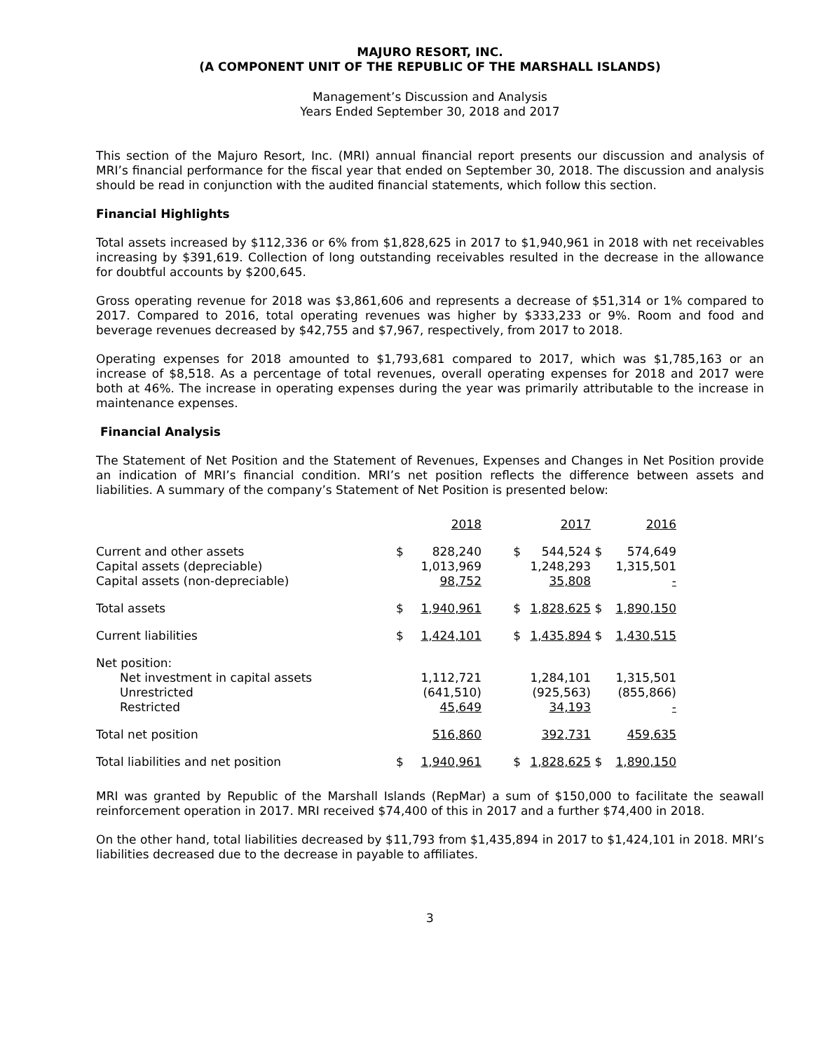MAJURO RESORT, INC.
(A COMPONENT UNIT OF THE REPUBLIC OF THE MARSHALL ISLANDS)
Management’s Discussion and Analysis
Years Ended September 30, 2018 and 2017
This section of the Majuro Resort, Inc. (MRI) annual financial report presents our discussion and analysis of MRI’s financial performance for the fiscal year that ended on September 30, 2018. The discussion and analysis should be read in conjunction with the audited financial statements, which follow this section.
Financial Highlights
Total assets increased by $112,336 or 6% from $1,828,625 in 2017 to $1,940,961 in 2018 with net receivables increasing by $391,619. Collection of long outstanding receivables resulted in the decrease in the allowance for doubtful accounts by $200,645.
Gross operating revenue for 2018 was $3,861,606 and represents a decrease of $51,314 or 1% compared to 2017. Compared to 2016, total operating revenues was higher by $333,233 or 9%. Room and food and beverage revenues decreased by $42,755 and $7,967, respectively, from 2017 to 2018.
Operating expenses for 2018 amounted to $1,793,681 compared to 2017, which was $1,785,163 or an increase of $8,518. As a percentage of total revenues, overall operating expenses for 2018 and 2017 were both at 46%. The increase in operating expenses during the year was primarily attributable to the increase in maintenance expenses.
Financial Analysis
The Statement of Net Position and the Statement of Revenues, Expenses and Changes in Net Position provide an indication of MRI’s financial condition. MRI’s net position reflects the difference between assets and liabilities. A summary of the company’s Statement of Net Position is presented below:
| | | 2018 | | 2017 | | 2016 |
| --- | --- | --- | --- | --- | --- | --- |
| Current and other assets | $ | 828,240 | $ | 544,524 | $ | 574,649 |
| Capital assets (depreciable) | | 1,013,969 | | 1,248,293 | | 1,315,501 |
| Capital assets (non-depreciable) | | 98,752 | | 35,808 | | - |
| Total assets | $ | 1,940,961 | $ | 1,828,625 | $ | 1,890,150 |
| Current liabilities | $ | 1,424,101 | $ | 1,435,894 | $ | 1,430,515 |
| Net position: | | | | | | |
| Net investment in capital assets | | 1,112,721 | | 1,284,101 | | 1,315,501 |
| Unrestricted | | (641,510) | | (925,563) | | (855,866) |
| Restricted | | 45,649 | | 34,193 | | - |
| Total net position | | 516,860 | | 392,731 | | 459,635 |
| Total liabilities and net position | $ | 1,940,961 | $ | 1,828,625 | $ | 1,890,150 |
MRI was granted by Republic of the Marshall Islands (RepMar) a sum of $150,000 to facilitate the seawall reinforcement operation in 2017. MRI received $74,400 of this in 2017 and a further $74,400 in 2018.
On the other hand, total liabilities decreased by $11,793 from $1,435,894 in 2017 to $1,424,101 in 2018. MRI’s liabilities decreased due to the decrease in payable to affiliates.
3